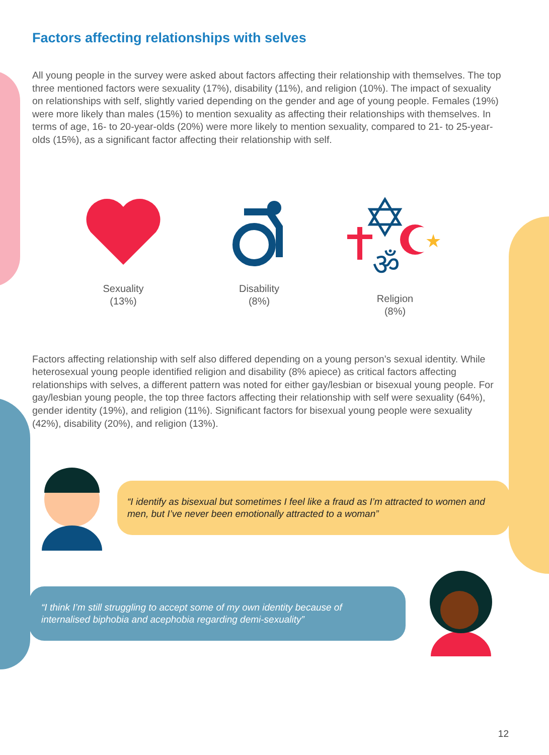Factors affecting relationships with selves
All young people in the survey were asked about factors affecting their relationship with themselves. The top three mentioned factors were sexuality (17%), disability (11%), and religion (10%). The impact of sexuality on relationships with self, slightly varied depending on the gender and age of young people. Females (19%) were more likely than males (15%) to mention sexuality as affecting their relationships with themselves. In terms of age, 16- to 20-year-olds (20%) were more likely to mention sexuality, compared to 21- to 25-year-olds (15%), as a significant factor affecting their relationship with self.
Sexuality
(13%)
Disability
(8%)
ॐ
★
Religion
(8%)
Factors affecting relationship with self also differed depending on a young person’s sexual identity. While heterosexual young people identified religion and disability (8% apiece) as critical factors affecting relationships with selves, a different pattern was noted for either gay/lesbian or bisexual young people. For gay/lesbian young people, the top three factors affecting their relationship with self were sexuality (64%), gender identity (19%), and religion (11%). Significant factors for bisexual young people were sexuality (42%), disability (20%), and religion (13%).
“I identify as bisexual but sometimes I feel like a fraud as I’m attracted to women and men, but I’ve never been emotionally attracted to a woman”
“I think I’m still struggling to accept some of my own identity because of internalised biphobia and acephobia regarding demi-sexuality”
12